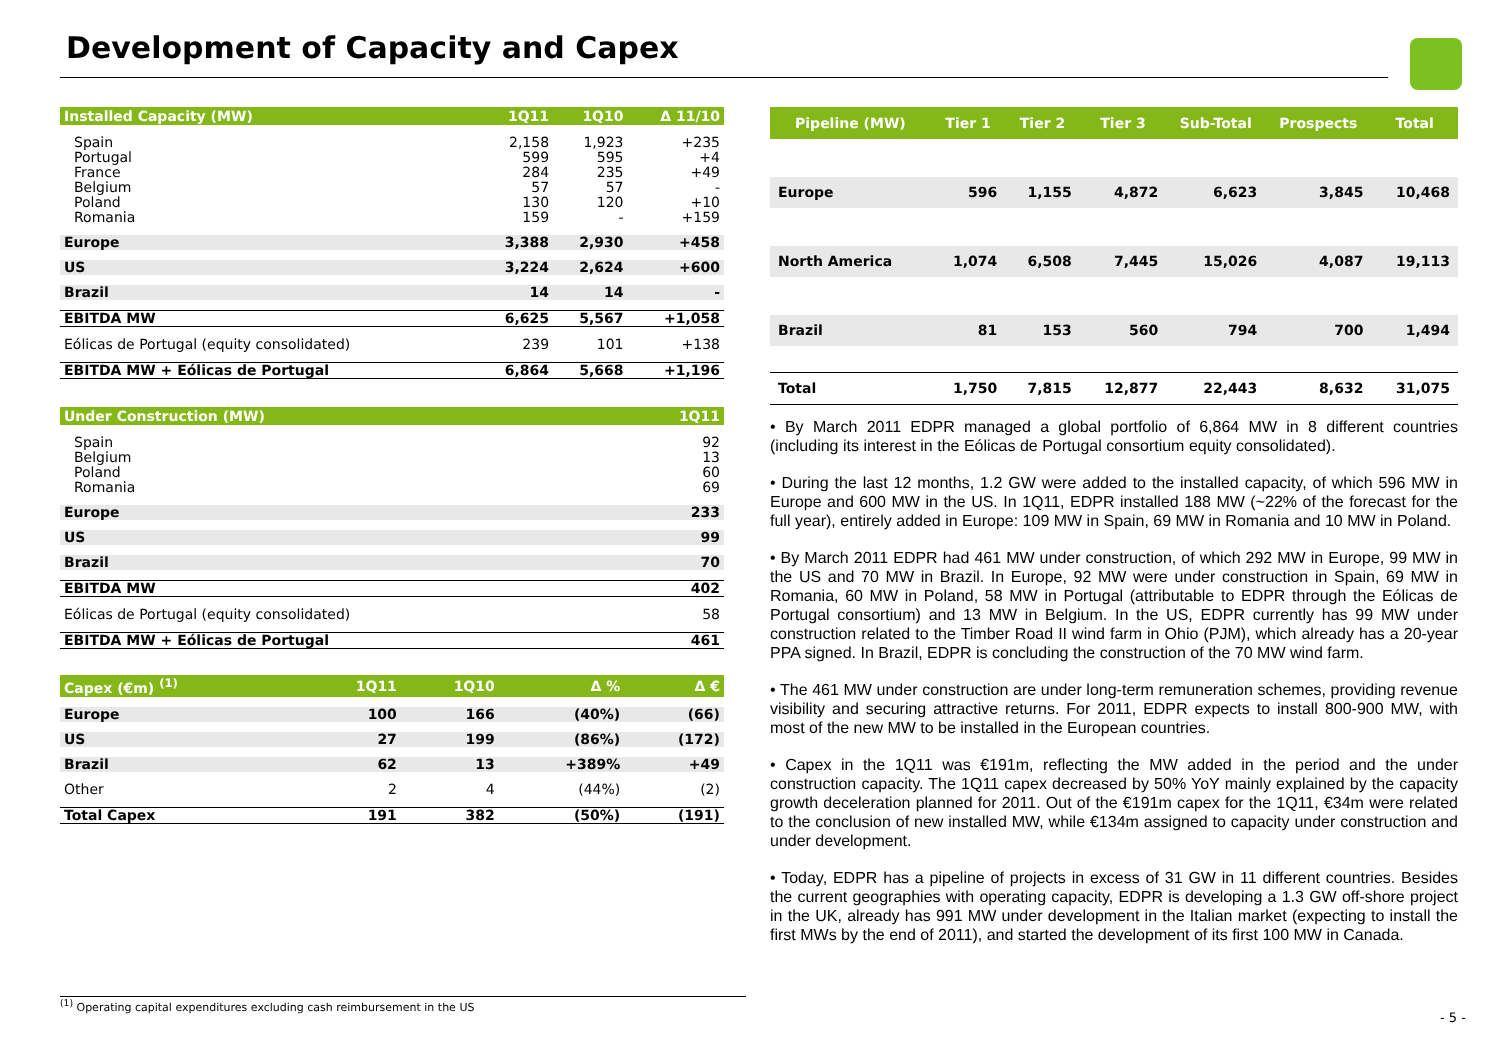Development of Capacity and Capex
| Installed Capacity (MW) | 1Q11 | 1Q10 | Δ 11/10 |
| --- | --- | --- | --- |
| Spain | 2,158 | 1,923 | +235 |
| Portugal | 599 | 595 | +4 |
| France | 284 | 235 | +49 |
| Belgium | 57 | 57 | - |
| Poland | 130 | 120 | +10 |
| Romania | 159 | - | +159 |
| Europe | 3,388 | 2,930 | +458 |
| US | 3,224 | 2,624 | +600 |
| Brazil | 14 | 14 | - |
| EBITDA MW | 6,625 | 5,567 | +1,058 |
| Eólicas de Portugal (equity consolidated) | 239 | 101 | +138 |
| EBITDA MW + Eólicas de Portugal | 6,864 | 5,668 | +1,196 |
| Under Construction (MW) | 1Q11 |
| --- | --- |
| Spain | 92 |
| Belgium | 13 |
| Poland | 60 |
| Romania | 69 |
| Europe | 233 |
| US | 99 |
| Brazil | 70 |
| EBITDA MW | 402 |
| Eólicas de Portugal (equity consolidated) | 58 |
| EBITDA MW + Eólicas de Portugal | 461 |
| Capex (€m) <sup>(1)</sup> | 1Q11 | 1Q10 | Δ % | Δ € |
| --- | --- | --- | --- | --- |
| Europe | 100 | 166 | (40%) | (66) |
| US | 27 | 199 | (86%) | (172) |
| Brazil | 62 | 13 | +389% | +49 |
| Other | 2 | 4 | (44%) | (2) |
| Total Capex | 191 | 382 | (50%) | (191) |
| Pipeline (MW) | Tier 1 | Tier 2 | Tier 3 | Sub-Total | Prospects | Total |
| --- | --- | --- | --- | --- | --- | --- |
| Europe | 596 | 1,155 | 4,872 | 6,623 | 3,845 | 10,468 |
| North America | 1,074 | 6,508 | 7,445 | 15,026 | 4,087 | 19,113 |
| Brazil | 81 | 153 | 560 | 794 | 700 | 1,494 |
| Total | 1,750 | 7,815 | 12,877 | 22,443 | 8,632 | 31,075 |
• By March 2011 EDPR managed a global portfolio of 6,864 MW in 8 different countries (including its interest in the Eólicas de Portugal consortium equity consolidated).
• During the last 12 months, 1.2 GW were added to the installed capacity, of which 596 MW in Europe and 600 MW in the US. In 1Q11, EDPR installed 188 MW (~22% of the forecast for the full year), entirely added in Europe: 109 MW in Spain, 69 MW in Romania and 10 MW in Poland.
• By March 2011 EDPR had 461 MW under construction, of which 292 MW in Europe, 99 MW in the US and 70 MW in Brazil. In Europe, 92 MW were under construction in Spain, 69 MW in Romania, 60 MW in Poland, 58 MW in Portugal (attributable to EDPR through the Eólicas de Portugal consortium) and 13 MW in Belgium. In the US, EDPR currently has 99 MW under construction related to the Timber Road II wind farm in Ohio (PJM), which already has a 20-year PPA signed. In Brazil, EDPR is concluding the construction of the 70 MW wind farm.
• The 461 MW under construction are under long-term remuneration schemes, providing revenue visibility and securing attractive returns. For 2011, EDPR expects to install 800-900 MW, with most of the new MW to be installed in the European countries.
• Capex in the 1Q11 was €191m, reflecting the MW added in the period and the under construction capacity. The 1Q11 capex decreased by 50% YoY mainly explained by the capacity growth deceleration planned for 2011. Out of the €191m capex for the 1Q11, €34m were related to the conclusion of new installed MW, while €134m assigned to capacity under construction and under development.
• Today, EDPR has a pipeline of projects in excess of 31 GW in 11 different countries. Besides the current geographies with operating capacity, EDPR is developing a 1.3 GW off-shore project in the UK, already has 991 MW under development in the Italian market (expecting to install the first MWs by the end of 2011), and started the development of its first 100 MW in Canada.
<sup>(1)</sup> Operating capital expenditures excluding cash reimbursement in the US
- 5 -